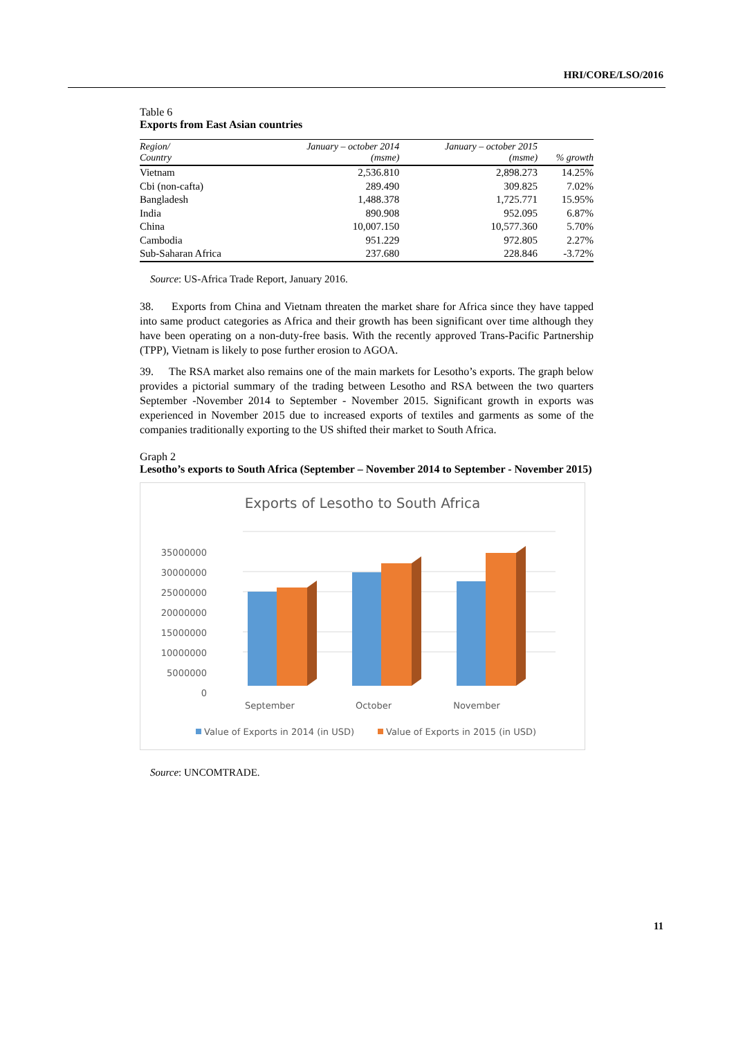HRI/CORE/LSO/2016
Table 6
Exports from East Asian countries
| Region/ Country | January – october 2014 (msme) | January – october 2015 (msme) | % growth |
| --- | --- | --- | --- |
| Vietnam | 2,536.810 | 2,898.273 | 14.25% |
| Cbi (non-cafta) | 289.490 | 309.825 | 7.02% |
| Bangladesh | 1,488.378 | 1,725.771 | 15.95% |
| India | 890.908 | 952.095 | 6.87% |
| China | 10,007.150 | 10,577.360 | 5.70% |
| Cambodia | 951.229 | 972.805 | 2.27% |
| Sub-Saharan Africa | 237.680 | 228.846 | -3.72% |
Source: US-Africa Trade Report, January 2016.
38. Exports from China and Vietnam threaten the market share for Africa since they have tapped into same product categories as Africa and their growth has been significant over time although they have been operating on a non-duty-free basis. With the recently approved Trans-Pacific Partnership (TPP), Vietnam is likely to pose further erosion to AGOA.
39. The RSA market also remains one of the main markets for Lesotho’s exports. The graph below provides a pictorial summary of the trading between Lesotho and RSA between the two quarters September -November 2014 to September - November 2015. Significant growth in exports was experienced in November 2015 due to increased exports of textiles and garments as some of the companies traditionally exporting to the US shifted their market to South Africa.
Graph 2
Lesotho’s exports to South Africa (September – November 2014 to September - November 2015)
Exports of Lesotho to South Africa
35000000
30000000
25000000
20000000
15000000
10000000
5000000
0
September
October
November
Value of Exports in 2014 (in USD)
Value of Exports in 2015 (in USD)
Source: UNCOMTRADE.
11